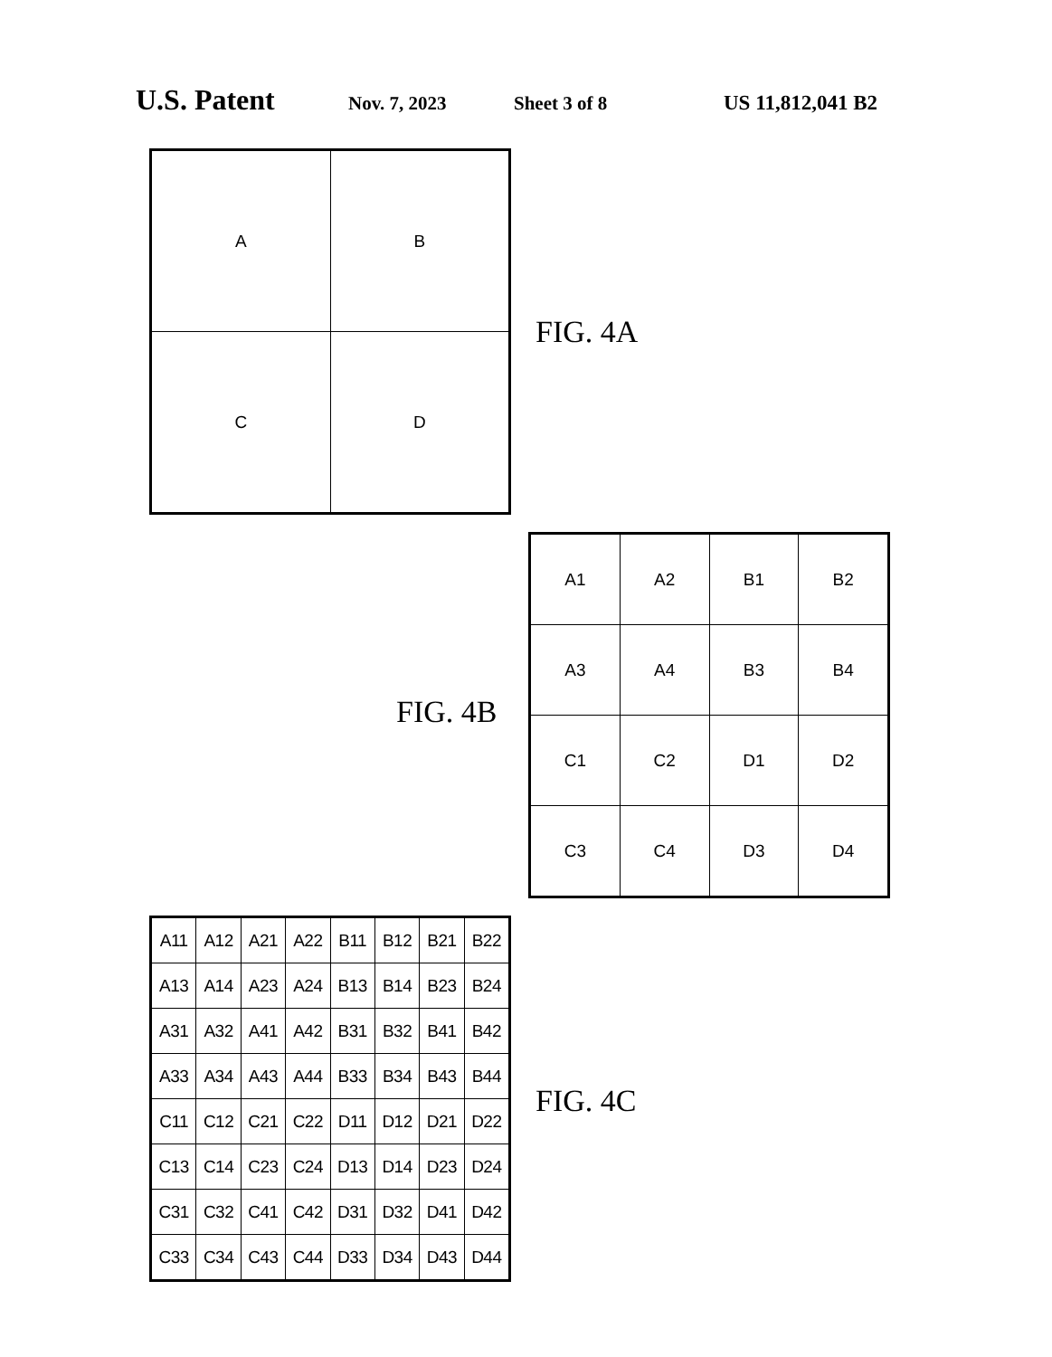U.S. Patent Nov. 7, 2023 Sheet 3 of 8 US 11,812,041 B2
| A | B |
| C | D |
FIG. 4A
FIG. 4B
| A1 | A2 | B1 | B2 |
| A3 | A4 | B3 | B4 |
| C1 | C2 | D1 | D2 |
| C3 | C4 | D3 | D4 |
| A11 | A12 | A21 | A22 | B11 | B12 | B21 | B22 |
| A13 | A14 | A23 | A24 | B13 | B14 | B23 | B24 |
| A31 | A32 | A41 | A42 | B31 | B32 | B41 | B42 |
| A33 | A34 | A43 | A44 | B33 | B34 | B43 | B44 |
| C11 | C12 | C21 | C22 | D11 | D12 | D21 | D22 |
| C13 | C14 | C23 | C24 | D13 | D14 | D23 | D24 |
| C31 | C32 | C41 | C42 | D31 | D32 | D41 | D42 |
| C33 | C34 | C43 | C44 | D33 | D34 | D43 | D44 |
FIG. 4C